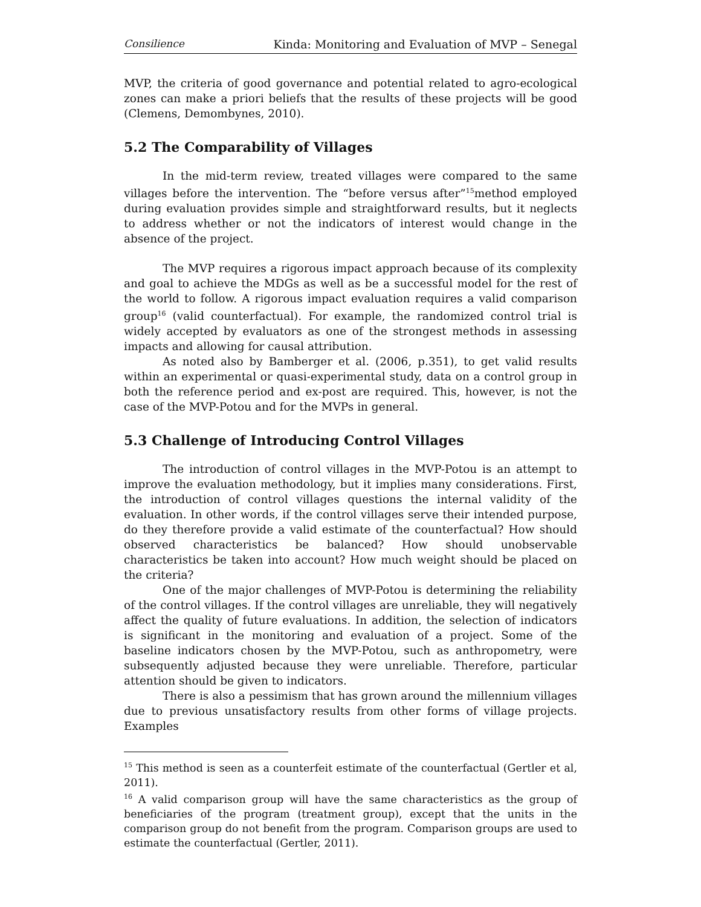Consilience Kinda: Monitoring and Evaluation of MVP – Senegal
MVP, the criteria of good governance and potential related to agro-ecological zones can make a priori beliefs that the results of these projects will be good (Clemens, Demombynes, 2010).
5.2 The Comparability of Villages
In the mid-term review, treated villages were compared to the same villages before the intervention. The “before versus after”<sup>15</sup>method employed during evaluation provides simple and straightforward results, but it neglects to address whether or not the indicators of interest would change in the absence of the project.
The MVP requires a rigorous impact approach because of its complexity and goal to achieve the MDGs as well as be a successful model for the rest of the world to follow. A rigorous impact evaluation requires a valid comparison group<sup>16</sup> (valid counterfactual). For example, the randomized control trial is widely accepted by evaluators as one of the strongest methods in assessing impacts and allowing for causal attribution.
As noted also by Bamberger et al. (2006, p.351), to get valid results within an experimental or quasi-experimental study, data on a control group in both the reference period and ex-post are required. This, however, is not the case of the MVP-Potou and for the MVPs in general.
5.3 Challenge of Introducing Control Villages
The introduction of control villages in the MVP-Potou is an attempt to improve the evaluation methodology, but it implies many considerations. First, the introduction of control villages questions the internal validity of the evaluation. In other words, if the control villages serve their intended purpose, do they therefore provide a valid estimate of the counterfactual? How should observed characteristics be balanced? How should unobservable characteristics be taken into account? How much weight should be placed on the criteria?
One of the major challenges of MVP-Potou is determining the reliability of the control villages. If the control villages are unreliable, they will negatively affect the quality of future evaluations. In addition, the selection of indicators is significant in the monitoring and evaluation of a project. Some of the baseline indicators chosen by the MVP-Potou, such as anthropometry, were subsequently adjusted because they were unreliable. Therefore, particular attention should be given to indicators.
There is also a pessimism that has grown around the millennium villages due to previous unsatisfactory results from other forms of village projects. Examples
<sup>15</sup> This method is seen as a counterfeit estimate of the counterfactual (Gertler et al, 2011).
<sup>16</sup> A valid comparison group will have the same characteristics as the group of beneficiaries of the program (treatment group), except that the units in the comparison group do not benefit from the program. Comparison groups are used to estimate the counterfactual (Gertler, 2011).